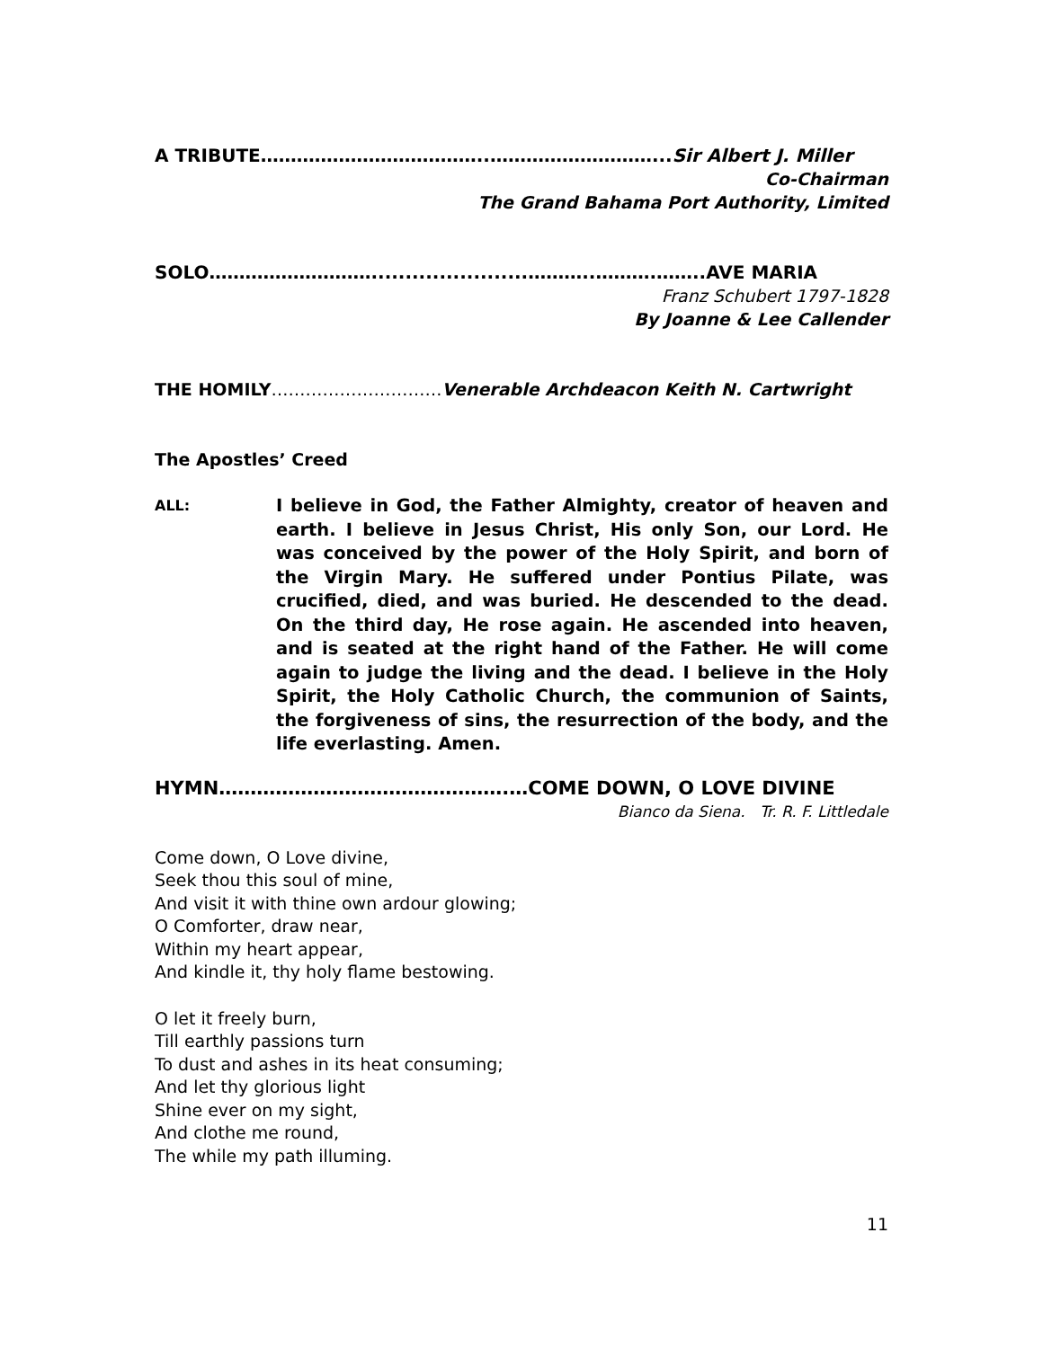A TRIBUTE………………………………..………………………...Sir Albert J. Miller
Co-Chairman
The Grand Bahama Port Authority, Limited
SOLO……………………….......................………..……….……..AVE MARIA
Franz Schubert 1797-1828
By Joanne & Lee Callender
THE HOMILY…………………………Venerable Archdeacon Keith N. Cartwright
The Apostles’ Creed
ALL:
I believe in God, the Father Almighty, creator of heaven and earth. I believe in Jesus Christ, His only Son, our Lord. He was conceived by the power of the Holy Spirit, and born of the Virgin Mary. He suffered under Pontius Pilate, was crucified, died, and was buried. He descended to the dead. On the third day, He rose again. He ascended into heaven, and is seated at the right hand of the Father. He will come again to judge the living and the dead. I believe in the Holy Spirit, the Holy Catholic Church, the communion of Saints, the forgiveness of sins, the resurrection of the body, and the life everlasting. Amen.
HYMN……………………………………….…COME DOWN, O LOVE DIVINE
Bianco da Siena. Tr. R. F. Littledale
Come down, O Love divine,
Seek thou this soul of mine,
And visit it with thine own ardour glowing;
O Comforter, draw near,
Within my heart appear,
And kindle it, thy holy flame bestowing.
O let it freely burn,
Till earthly passions turn
To dust and ashes in its heat consuming;
And let thy glorious light
Shine ever on my sight,
And clothe me round,
The while my path illuming.
11